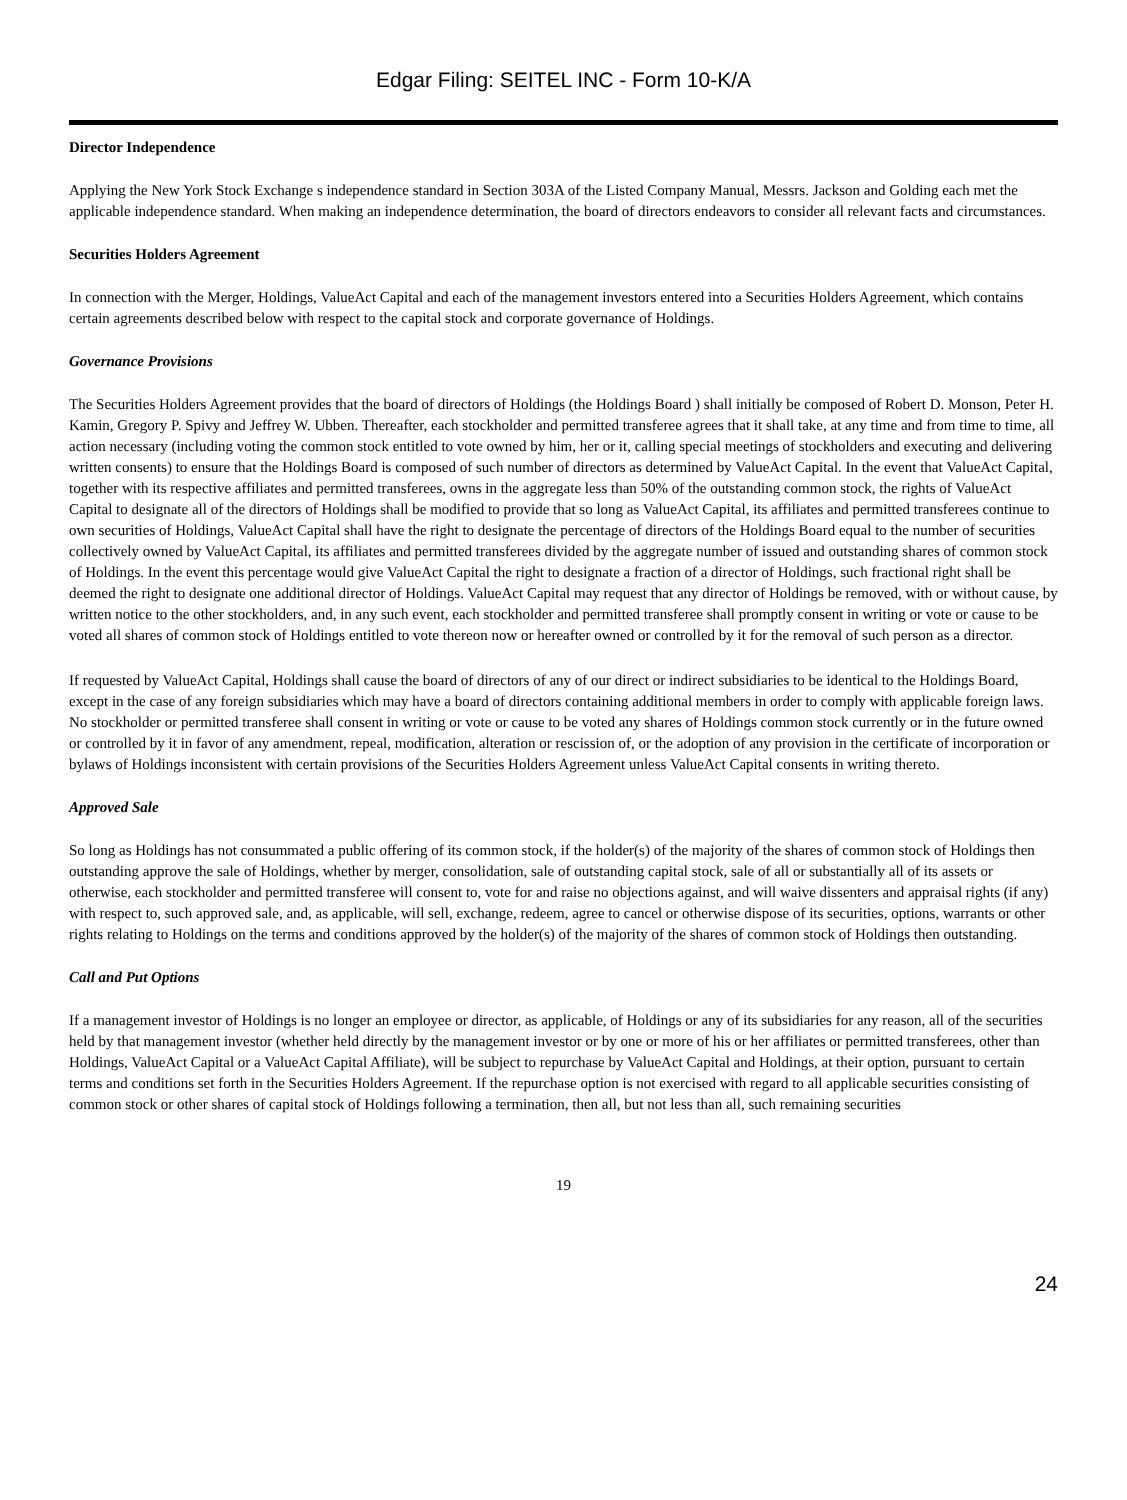Edgar Filing: SEITEL INC - Form 10-K/A
Director Independence
Applying the New York Stock Exchange s independence standard in Section 303A of the Listed Company Manual, Messrs. Jackson and Golding each met the applicable independence standard. When making an independence determination, the board of directors endeavors to consider all relevant facts and circumstances.
Securities Holders Agreement
In connection with the Merger, Holdings, ValueAct Capital and each of the management investors entered into a Securities Holders Agreement, which contains certain agreements described below with respect to the capital stock and corporate governance of Holdings.
Governance Provisions
The Securities Holders Agreement provides that the board of directors of Holdings (the Holdings Board ) shall initially be composed of Robert D. Monson, Peter H. Kamin, Gregory P. Spivy and Jeffrey W. Ubben. Thereafter, each stockholder and permitted transferee agrees that it shall take, at any time and from time to time, all action necessary (including voting the common stock entitled to vote owned by him, her or it, calling special meetings of stockholders and executing and delivering written consents) to ensure that the Holdings Board is composed of such number of directors as determined by ValueAct Capital. In the event that ValueAct Capital, together with its respective affiliates and permitted transferees, owns in the aggregate less than 50% of the outstanding common stock, the rights of ValueAct Capital to designate all of the directors of Holdings shall be modified to provide that so long as ValueAct Capital, its affiliates and permitted transferees continue to own securities of Holdings, ValueAct Capital shall have the right to designate the percentage of directors of the Holdings Board equal to the number of securities collectively owned by ValueAct Capital, its affiliates and permitted transferees divided by the aggregate number of issued and outstanding shares of common stock of Holdings. In the event this percentage would give ValueAct Capital the right to designate a fraction of a director of Holdings, such fractional right shall be deemed the right to designate one additional director of Holdings. ValueAct Capital may request that any director of Holdings be removed, with or without cause, by written notice to the other stockholders, and, in any such event, each stockholder and permitted transferee shall promptly consent in writing or vote or cause to be voted all shares of common stock of Holdings entitled to vote thereon now or hereafter owned or controlled by it for the removal of such person as a director.
If requested by ValueAct Capital, Holdings shall cause the board of directors of any of our direct or indirect subsidiaries to be identical to the Holdings Board, except in the case of any foreign subsidiaries which may have a board of directors containing additional members in order to comply with applicable foreign laws. No stockholder or permitted transferee shall consent in writing or vote or cause to be voted any shares of Holdings common stock currently or in the future owned or controlled by it in favor of any amendment, repeal, modification, alteration or rescission of, or the adoption of any provision in the certificate of incorporation or bylaws of Holdings inconsistent with certain provisions of the Securities Holders Agreement unless ValueAct Capital consents in writing thereto.
Approved Sale
So long as Holdings has not consummated a public offering of its common stock, if the holder(s) of the majority of the shares of common stock of Holdings then outstanding approve the sale of Holdings, whether by merger, consolidation, sale of outstanding capital stock, sale of all or substantially all of its assets or otherwise, each stockholder and permitted transferee will consent to, vote for and raise no objections against, and will waive dissenters and appraisal rights (if any) with respect to, such approved sale, and, as applicable, will sell, exchange, redeem, agree to cancel or otherwise dispose of its securities, options, warrants or other rights relating to Holdings on the terms and conditions approved by the holder(s) of the majority of the shares of common stock of Holdings then outstanding.
Call and Put Options
If a management investor of Holdings is no longer an employee or director, as applicable, of Holdings or any of its subsidiaries for any reason, all of the securities held by that management investor (whether held directly by the management investor or by one or more of his or her affiliates or permitted transferees, other than Holdings, ValueAct Capital or a ValueAct Capital Affiliate), will be subject to repurchase by ValueAct Capital and Holdings, at their option, pursuant to certain terms and conditions set forth in the Securities Holders Agreement. If the repurchase option is not exercised with regard to all applicable securities consisting of common stock or other shares of capital stock of Holdings following a termination, then all, but not less than all, such remaining securities
19
24